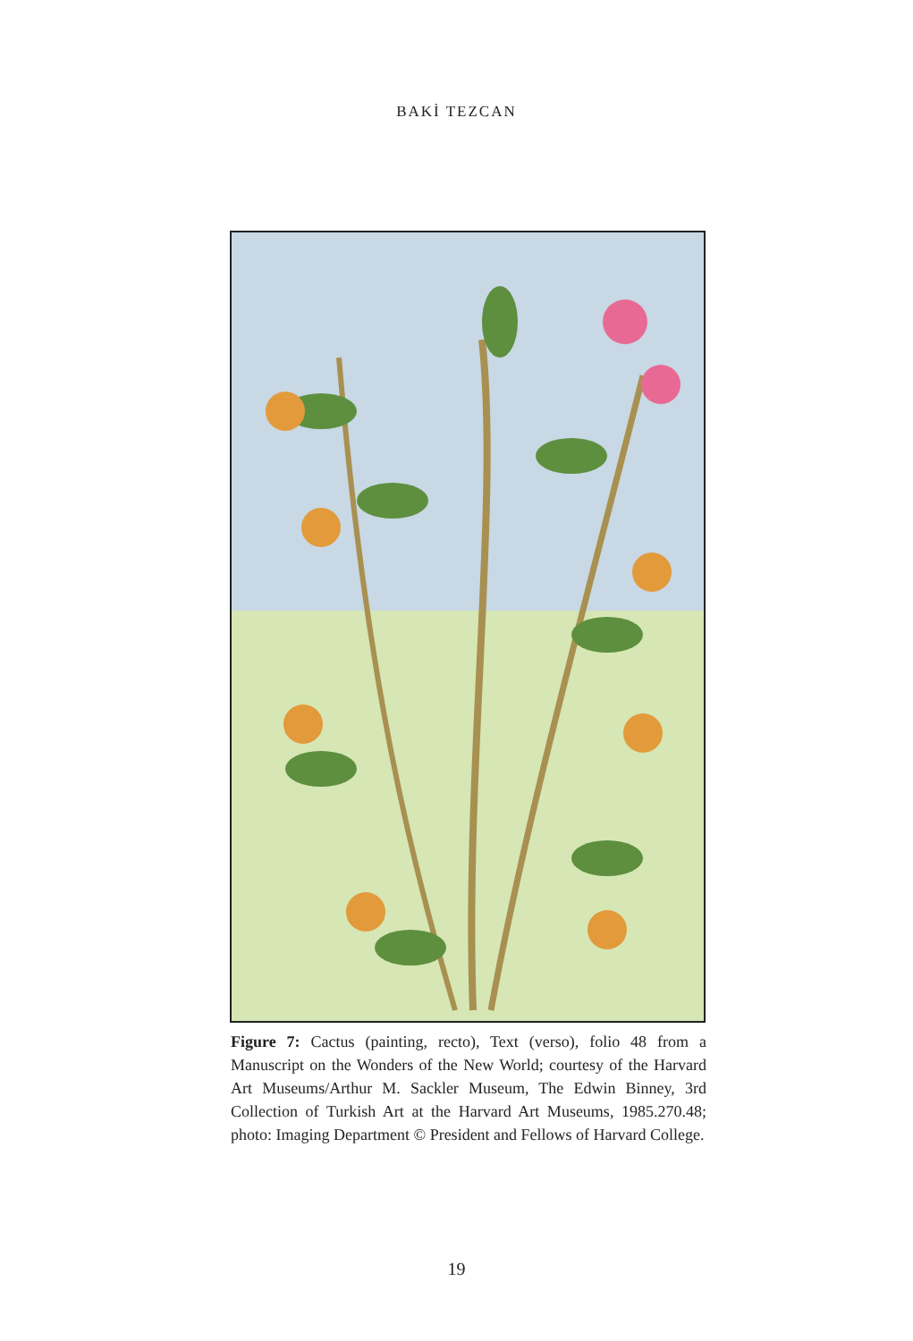BAKİ TEZCAN
Figure 7: Cactus (painting, recto), Text (verso), folio 48 from a Manuscript on the Wonders of the New World; courtesy of the Harvard Art Museums/Arthur M. Sackler Museum, The Edwin Binney, 3rd Collection of Turkish Art at the Harvard Art Museums, 1985.270.48; photo: Imaging Department © President and Fellows of Harvard College.
19